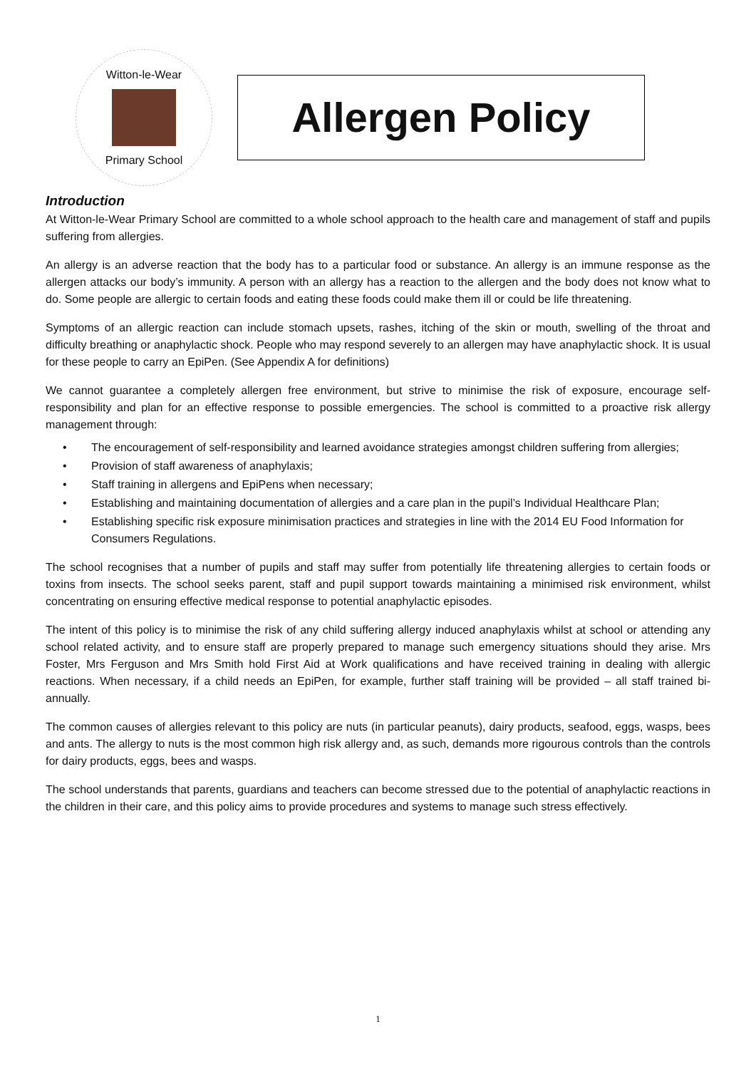Witton-le-Wear
Primary School
Allergen Policy
Introduction
At Witton-le-Wear Primary School are committed to a whole school approach to the health care and management of staff and pupils suffering from allergies.
An allergy is an adverse reaction that the body has to a particular food or substance. An allergy is an immune response as the allergen attacks our body’s immunity. A person with an allergy has a reaction to the allergen and the body does not know what to do. Some people are allergic to certain foods and eating these foods could make them ill or could be life threatening.
Symptoms of an allergic reaction can include stomach upsets, rashes, itching of the skin or mouth, swelling of the throat and difficulty breathing or anaphylactic shock. People who may respond severely to an allergen may have anaphylactic shock. It is usual for these people to carry an EpiPen. (See Appendix A for definitions)
We cannot guarantee a completely allergen free environment, but strive to minimise the risk of exposure, encourage self-responsibility and plan for an effective response to possible emergencies. The school is committed to a proactive risk allergy management through:
• The encouragement of self-responsibility and learned avoidance strategies amongst children suffering from allergies;
• Provision of staff awareness of anaphylaxis;
• Staff training in allergens and EpiPens when necessary;
• Establishing and maintaining documentation of allergies and a care plan in the pupil’s Individual Healthcare Plan;
• Establishing specific risk exposure minimisation practices and strategies in line with the 2014 EU Food Information for Consumers Regulations.
The school recognises that a number of pupils and staff may suffer from potentially life threatening allergies to certain foods or toxins from insects. The school seeks parent, staff and pupil support towards maintaining a minimised risk environment, whilst concentrating on ensuring effective medical response to potential anaphylactic episodes.
The intent of this policy is to minimise the risk of any child suffering allergy induced anaphylaxis whilst at school or attending any school related activity, and to ensure staff are properly prepared to manage such emergency situations should they arise. Mrs Foster, Mrs Ferguson and Mrs Smith hold First Aid at Work qualifications and have received training in dealing with allergic reactions. When necessary, if a child needs an EpiPen, for example, further staff training will be provided – all staff trained bi-annually.
The common causes of allergies relevant to this policy are nuts (in particular peanuts), dairy products, seafood, eggs, wasps, bees and ants. The allergy to nuts is the most common high risk allergy and, as such, demands more rigourous controls than the controls for dairy products, eggs, bees and wasps.
The school understands that parents, guardians and teachers can become stressed due to the potential of anaphylactic reactions in the children in their care, and this policy aims to provide procedures and systems to manage such stress effectively.
1